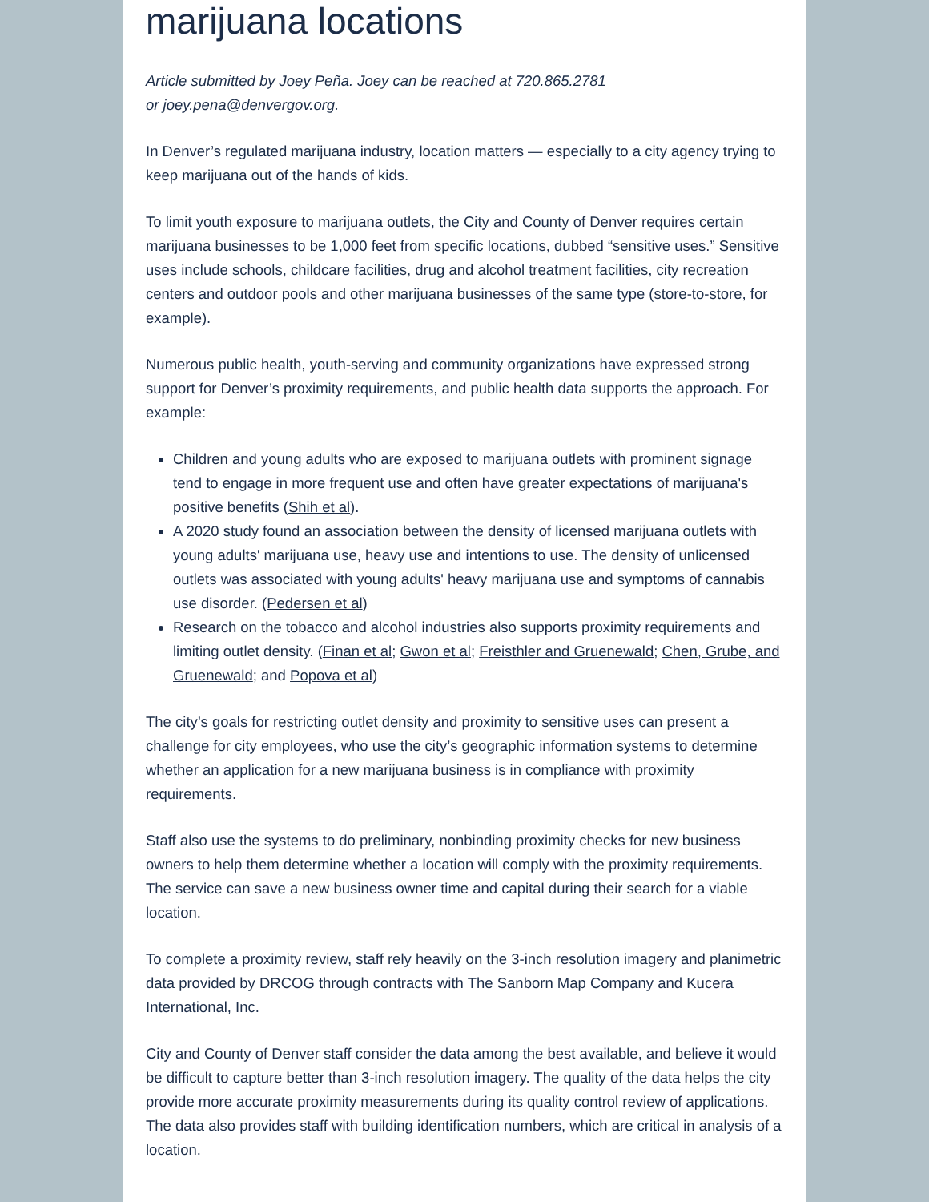marijuana locations
Article submitted by Joey Peña. Joey can be reached at 720.865.2781
or joey.pena@denvergov.org.
In Denver’s regulated marijuana industry, location matters — especially to a city agency trying to keep marijuana out of the hands of kids.
To limit youth exposure to marijuana outlets, the City and County of Denver requires certain marijuana businesses to be 1,000 feet from specific locations, dubbed “sensitive uses.” Sensitive uses include schools, childcare facilities, drug and alcohol treatment facilities, city recreation centers and outdoor pools and other marijuana businesses of the same type (store-to-store, for example).
Numerous public health, youth-serving and community organizations have expressed strong support for Denver’s proximity requirements, and public health data supports the approach. For example:
Children and young adults who are exposed to marijuana outlets with prominent signage tend to engage in more frequent use and often have greater expectations of marijuana's positive benefits (Shih et al).
A 2020 study found an association between the density of licensed marijuana outlets with young adults' marijuana use, heavy use and intentions to use. The density of unlicensed outlets was associated with young adults' heavy marijuana use and symptoms of cannabis use disorder. (Pedersen et al)
Research on the tobacco and alcohol industries also supports proximity requirements and limiting outlet density. (Finan et al; Gwon et al; Freisthler and Gruenewald; Chen, Grube, and Gruenewald; and Popova et al)
The city’s goals for restricting outlet density and proximity to sensitive uses can present a challenge for city employees, who use the city’s geographic information systems to determine whether an application for a new marijuana business is in compliance with proximity requirements.
Staff also use the systems to do preliminary, nonbinding proximity checks for new business owners to help them determine whether a location will comply with the proximity requirements. The service can save a new business owner time and capital during their search for a viable location.
To complete a proximity review, staff rely heavily on the 3-inch resolution imagery and planimetric data provided by DRCOG through contracts with The Sanborn Map Company and Kucera International, Inc.
City and County of Denver staff consider the data among the best available, and believe it would be difficult to capture better than 3-inch resolution imagery. The quality of the data helps the city provide more accurate proximity measurements during its quality control review of applications. The data also provides staff with building identification numbers, which are critical in analysis of a location.